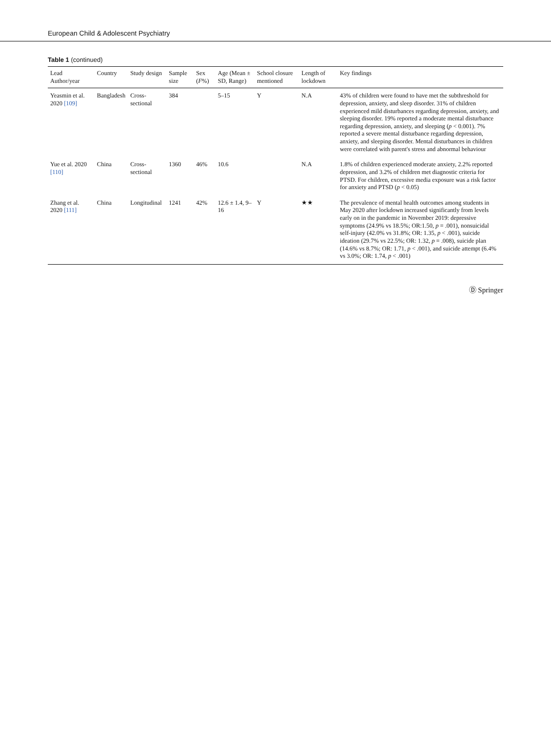European Child & Adolescent Psychiatry
Table 1 (continued)
| Lead Author/year | Country | Study design | Sample size | Sex ( F %) | Age (Mean ± SD, Range) | School closure mentioned | Length of lockdown | Key findings |
| --- | --- | --- | --- | --- | --- | --- | --- | --- |
| Yeasmin et al. 2020 [109] | Bangladesh | Cross-sectional | 384 | | 5–15 | Y | N.A | 43% of children were found to have met the subthreshold for depression, anxiety, and sleep disorder. 31% of children experienced mild disturbances regarding depression, anxiety, and sleeping disorder. 19% reported a moderate mental disturbance regarding depression, anxiety, and sleeping ( p < 0.001). 7% reported a severe mental disturbance regarding depression, anxiety, and sleeping disorder. Mental disturbances in children were correlated with parent's stress and abnormal behaviour |
| Yue et al. 2020 [110] | China | Cross-sectional | 1360 | 46% | 10.6 | | N.A | 1.8% of children experienced moderate anxiety, 2.2% reported depression, and 3.2% of children met diagnostic criteria for PTSD. For children, excessive media exposure was a risk factor for anxiety and PTSD ( p < 0.05) |
| Zhang et al. 2020 [111] | China | Longitudinal | 1241 | 42% | 12.6 ± 1.4, 9–16 | Y | ★★ | The prevalence of mental health outcomes among students in May 2020 after lockdown increased significantly from levels early on in the pandemic in November 2019: depressive symptoms (24.9% vs 18.5%; OR:1.50, p = .001), nonsuicidal self-injury (42.0% vs 31.8%; OR: 1.35, p < .001), suicide ideation (29.7% vs 22.5%; OR: 1.32, p = .008), suicide plan (14.6% vs 8.7%; OR: 1.71, p < .001), and suicide attempt (6.4% vs 3.0%; OR: 1.74, p < .001) |
Ⓓ Springer